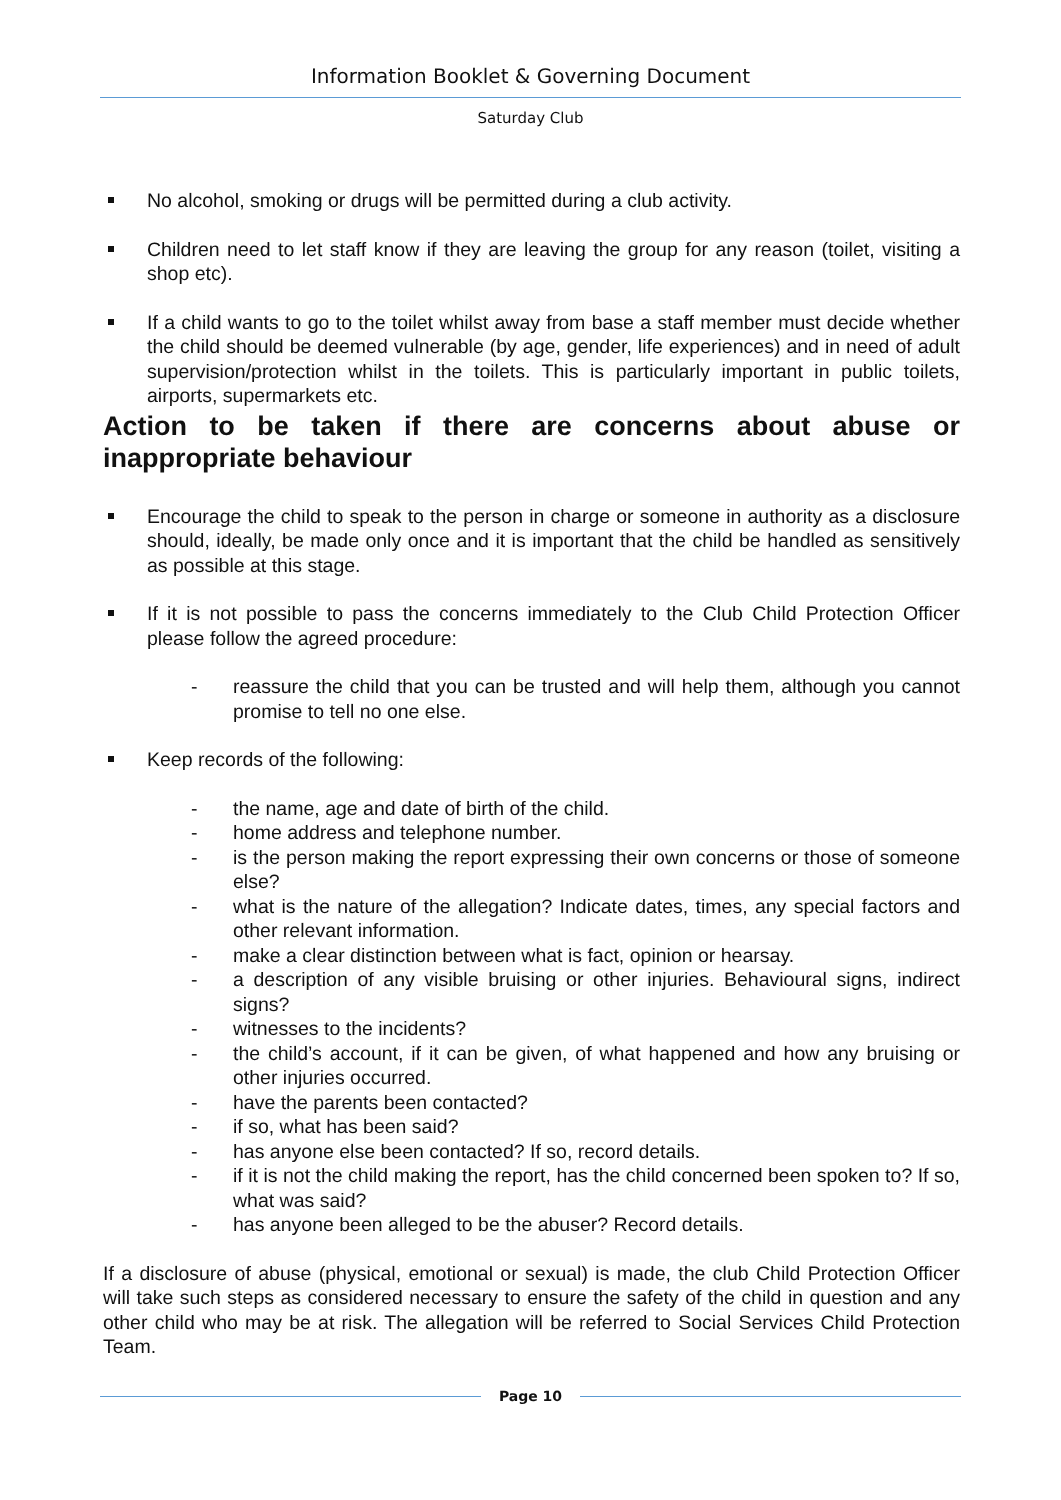Information Booklet & Governing Document
Saturday Club
No alcohol, smoking or drugs will be permitted during a club activity.
Children need to let staff know if they are leaving the group for any reason (toilet, visiting a shop etc).
If a child wants to go to the toilet whilst away from base a staff member must decide whether the child should be deemed vulnerable (by age, gender, life experiences) and in need of adult supervision/protection whilst in the toilets. This is particularly important in public toilets, airports, supermarkets etc.
Action to be taken if there are concerns about abuse or inappropriate behaviour
Encourage the child to speak to the person in charge or someone in authority as a disclosure should, ideally, be made only once and it is important that the child be handled as sensitively as possible at this stage.
If it is not possible to pass the concerns immediately to the Club Child Protection Officer please follow the agreed procedure:
- reassure the child that you can be trusted and will help them, although you cannot promise to tell no one else.
Keep records of the following:
- the name, age and date of birth of the child.
- home address and telephone number.
- is the person making the report expressing their own concerns or those of someone else?
- what is the nature of the allegation? Indicate dates, times, any special factors and other relevant information.
- make a clear distinction between what is fact, opinion or hearsay.
- a description of any visible bruising or other injuries. Behavioural signs, indirect signs?
- witnesses to the incidents?
- the child’s account, if it can be given, of what happened and how any bruising or other injuries occurred.
- have the parents been contacted?
- if so, what has been said?
- has anyone else been contacted? If so, record details.
- if it is not the child making the report, has the child concerned been spoken to? If so, what was said?
- has anyone been alleged to be the abuser? Record details.
If a disclosure of abuse (physical, emotional or sexual) is made, the club Child Protection Officer will take such steps as considered necessary to ensure the safety of the child in question and any other child who may be at risk. The allegation will be referred to Social Services Child Protection Team.
Page 10